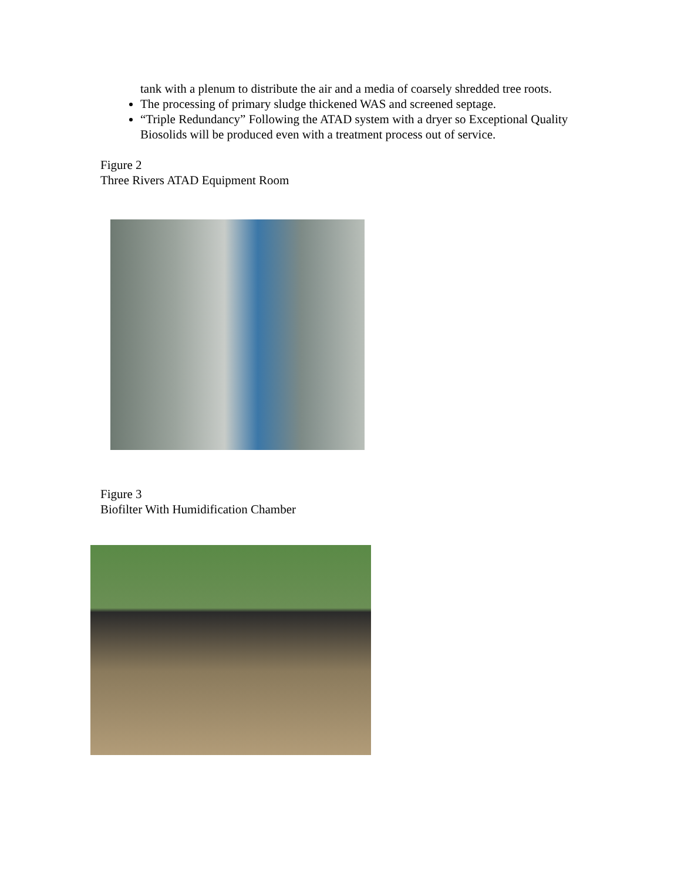tank with a plenum to distribute the air and a media of coarsely shredded tree roots.
The processing of primary sludge thickened WAS and screened septage.
“Triple Redundancy” Following the ATAD system with a dryer so Exceptional Quality Biosolids will be produced even with a treatment process out of service.
Figure 2
Three Rivers ATAD Equipment Room
Figure 3
Biofilter With Humidification Chamber